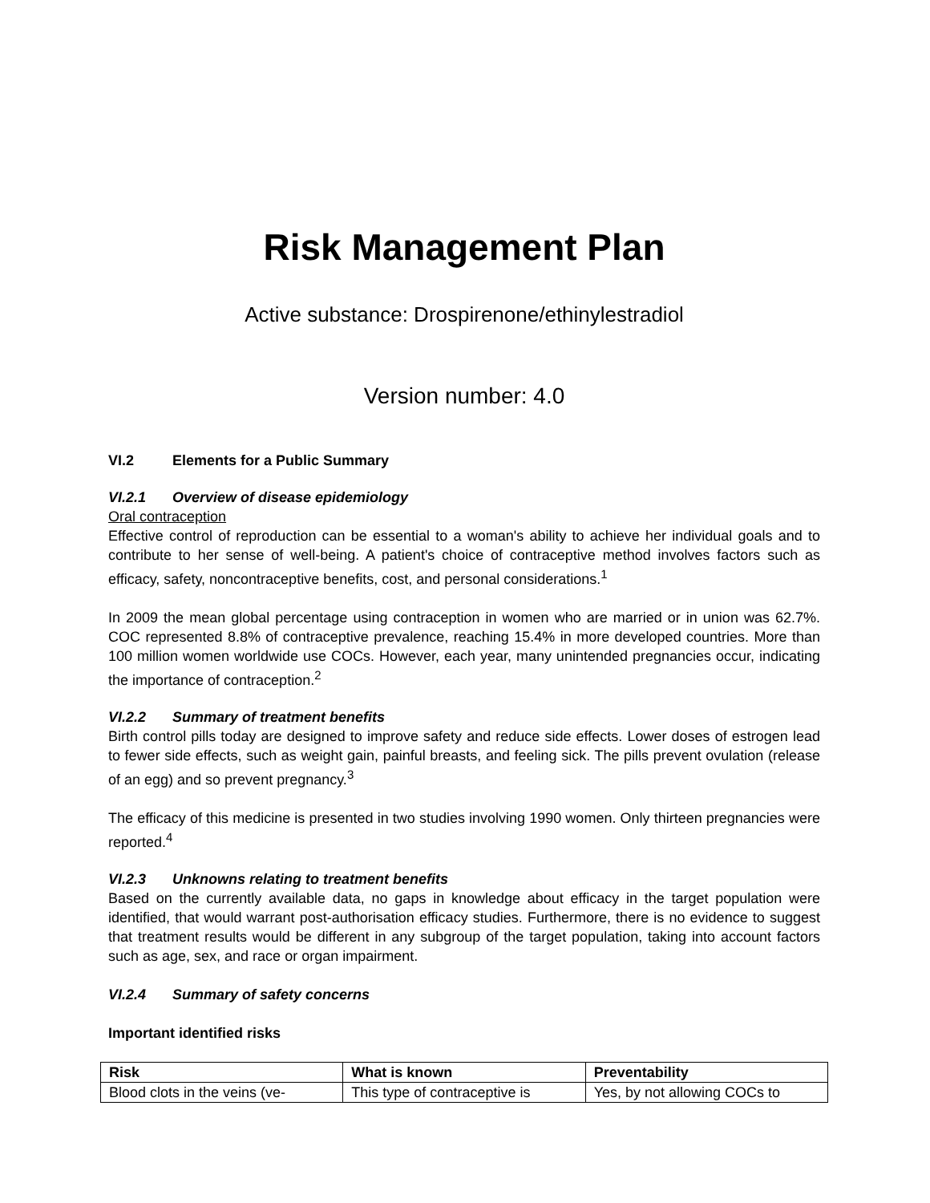Risk Management Plan
Active substance: Drospirenone/ethinylestradiol
Version number: 4.0
VI.2 Elements for a Public Summary
VI.2.1 Overview of disease epidemiology
Oral contraception
Effective control of reproduction can be essential to a woman's ability to achieve her individual goals and to contribute to her sense of well-being. A patient's choice of contraceptive method involves factors such as efficacy, safety, noncontraceptive benefits, cost, and personal considerations.<sup>1</sup>
In 2009 the mean global percentage using contraception in women who are married or in union was 62.7%. COC represented 8.8% of contraceptive prevalence, reaching 15.4% in more developed countries. More than 100 million women worldwide use COCs. However, each year, many unintended pregnancies occur, indicating the importance of contraception.<sup>2</sup>
VI.2.2 Summary of treatment benefits
Birth control pills today are designed to improve safety and reduce side effects. Lower doses of estrogen lead to fewer side effects, such as weight gain, painful breasts, and feeling sick. The pills prevent ovulation (release of an egg) and so prevent pregnancy.<sup>3</sup>
The efficacy of this medicine is presented in two studies involving 1990 women. Only thirteen pregnancies were reported.<sup>4</sup>
VI.2.3 Unknowns relating to treatment benefits
Based on the currently available data, no gaps in knowledge about efficacy in the target population were identified, that would warrant post-authorisation efficacy studies. Furthermore, there is no evidence to suggest that treatment results would be different in any subgroup of the target population, taking into account factors such as age, sex, and race or organ impairment.
VI.2.4 Summary of safety concerns
Important identified risks
| Risk | What is known | Preventability |
| --- | --- | --- |
| Blood clots in the veins (ve- | This type of contraceptive is | Yes, by not allowing COCs to |